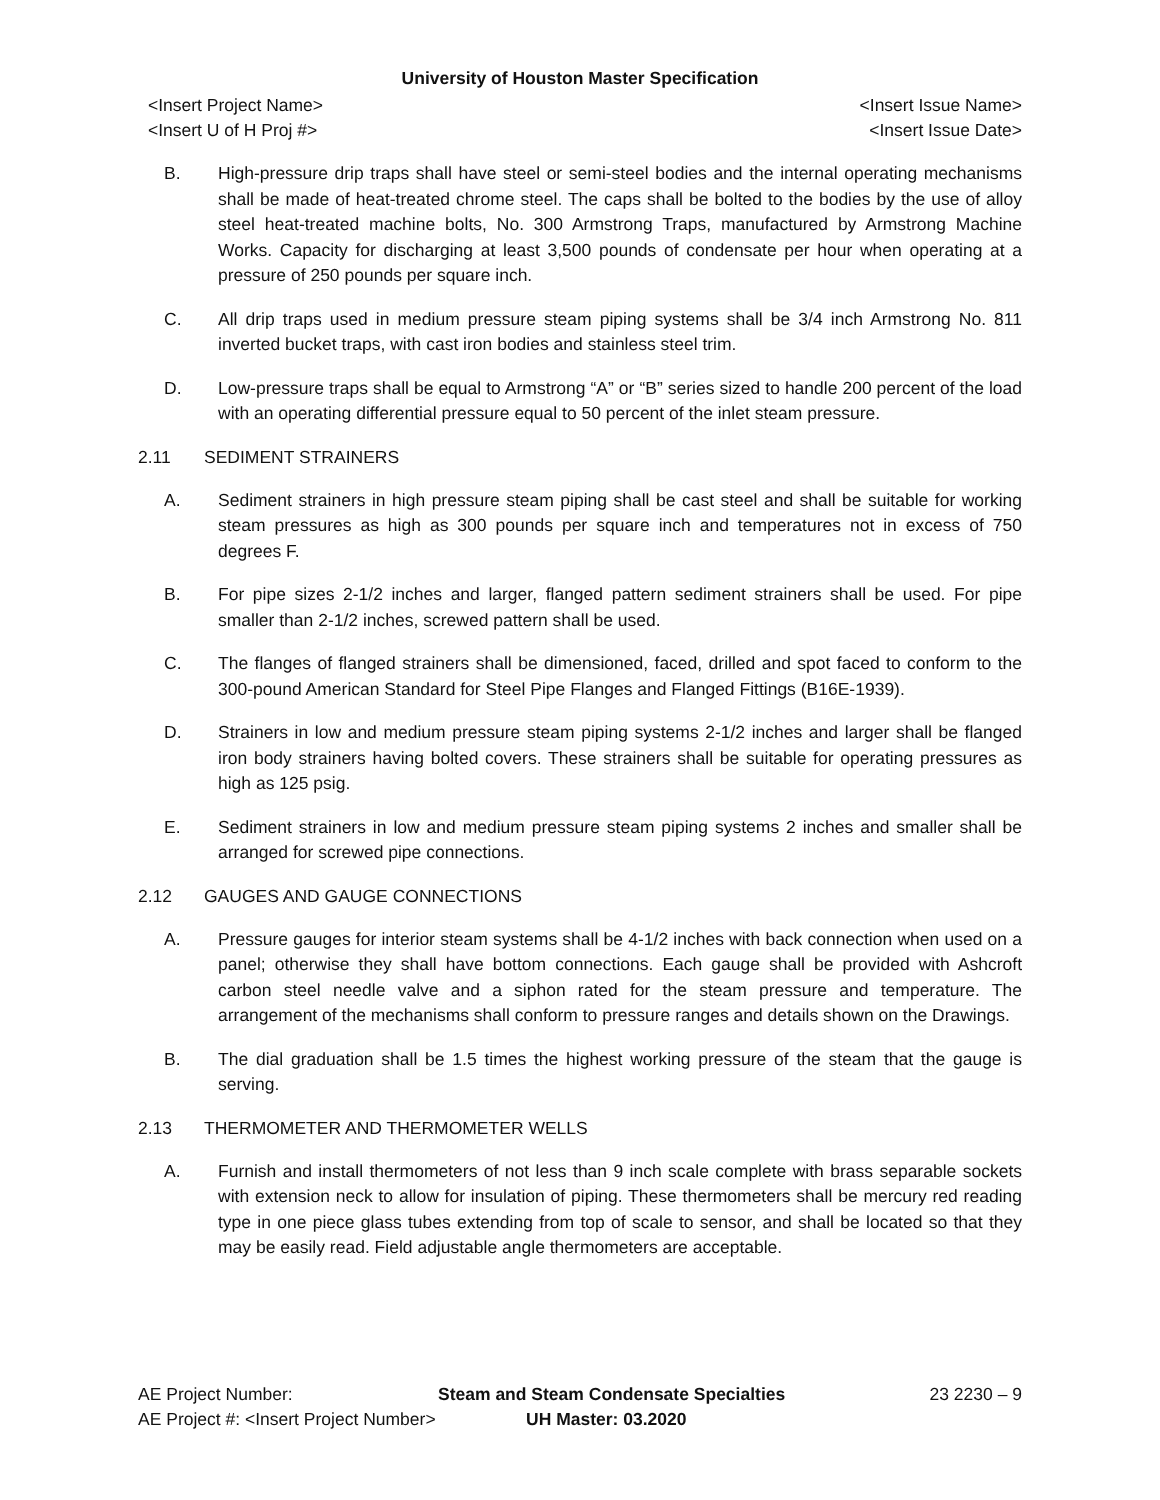University of Houston Master Specification
<Insert Project Name>
<Insert U of H Proj #>
<Insert Issue Name>
<Insert Issue Date>
B. High-pressure drip traps shall have steel or semi-steel bodies and the internal operating mechanisms shall be made of heat-treated chrome steel. The caps shall be bolted to the bodies by the use of alloy steel heat-treated machine bolts, No. 300 Armstrong Traps, manufactured by Armstrong Machine Works. Capacity for discharging at least 3,500 pounds of condensate per hour when operating at a pressure of 250 pounds per square inch.
C. All drip traps used in medium pressure steam piping systems shall be 3/4 inch Armstrong No. 811 inverted bucket traps, with cast iron bodies and stainless steel trim.
D. Low-pressure traps shall be equal to Armstrong “A” or “B” series sized to handle 200 percent of the load with an operating differential pressure equal to 50 percent of the inlet steam pressure.
2.11 SEDIMENT STRAINERS
A. Sediment strainers in high pressure steam piping shall be cast steel and shall be suitable for working steam pressures as high as 300 pounds per square inch and temperatures not in excess of 750 degrees F.
B. For pipe sizes 2-1/2 inches and larger, flanged pattern sediment strainers shall be used. For pipe smaller than 2-1/2 inches, screwed pattern shall be used.
C. The flanges of flanged strainers shall be dimensioned, faced, drilled and spot faced to conform to the 300-pound American Standard for Steel Pipe Flanges and Flanged Fittings (B16E-1939).
D. Strainers in low and medium pressure steam piping systems 2-1/2 inches and larger shall be flanged iron body strainers having bolted covers. These strainers shall be suitable for operating pressures as high as 125 psig.
E. Sediment strainers in low and medium pressure steam piping systems 2 inches and smaller shall be arranged for screwed pipe connections.
2.12 GAUGES AND GAUGE CONNECTIONS
A. Pressure gauges for interior steam systems shall be 4-1/2 inches with back connection when used on a panel; otherwise they shall have bottom connections. Each gauge shall be provided with Ashcroft carbon steel needle valve and a siphon rated for the steam pressure and temperature. The arrangement of the mechanisms shall conform to pressure ranges and details shown on the Drawings.
B. The dial graduation shall be 1.5 times the highest working pressure of the steam that the gauge is serving.
2.13 THERMOMETER AND THERMOMETER WELLS
A. Furnish and install thermometers of not less than 9 inch scale complete with brass separable sockets with extension neck to allow for insulation of piping. These thermometers shall be mercury red reading type in one piece glass tubes extending from top of scale to sensor, and shall be located so that they may be easily read. Field adjustable angle thermometers are acceptable.
AE Project Number: Steam and Steam Condensate Specialties
23 2230 – 9
AE Project #: <Insert Project Number>
UH Master: 03.2020